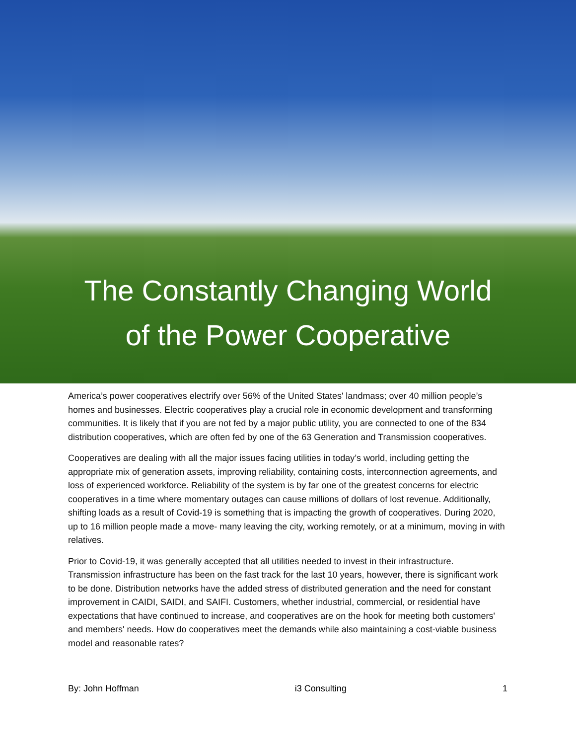The Constantly Changing World
of the Power Cooperative
America’s power cooperatives electrify over 56% of the United States' landmass; over 40 million people’s homes and businesses. Electric cooperatives play a crucial role in economic development and transforming communities. It is likely that if you are not fed by a major public utility, you are connected to one of the 834 distribution cooperatives, which are often fed by one of the 63 Generation and Transmission cooperatives.
Cooperatives are dealing with all the major issues facing utilities in today’s world, including getting the appropriate mix of generation assets, improving reliability, containing costs, interconnection agreements, and loss of experienced workforce. Reliability of the system is by far one of the greatest concerns for electric cooperatives in a time where momentary outages can cause millions of dollars of lost revenue. Additionally, shifting loads as a result of Covid-19 is something that is impacting the growth of cooperatives. During 2020, up to 16 million people made a move- many leaving the city, working remotely, or at a minimum, moving in with relatives.
Prior to Covid-19, it was generally accepted that all utilities needed to invest in their infrastructure. Transmission infrastructure has been on the fast track for the last 10 years, however, there is significant work to be done. Distribution networks have the added stress of distributed generation and the need for constant improvement in CAIDI, SAIDI, and SAIFI. Customers, whether industrial, commercial, or residential have expectations that have continued to increase, and cooperatives are on the hook for meeting both customers' and members' needs. How do cooperatives meet the demands while also maintaining a cost-viable business model and reasonable rates?
By: John Hoffman i3 Consulting 1